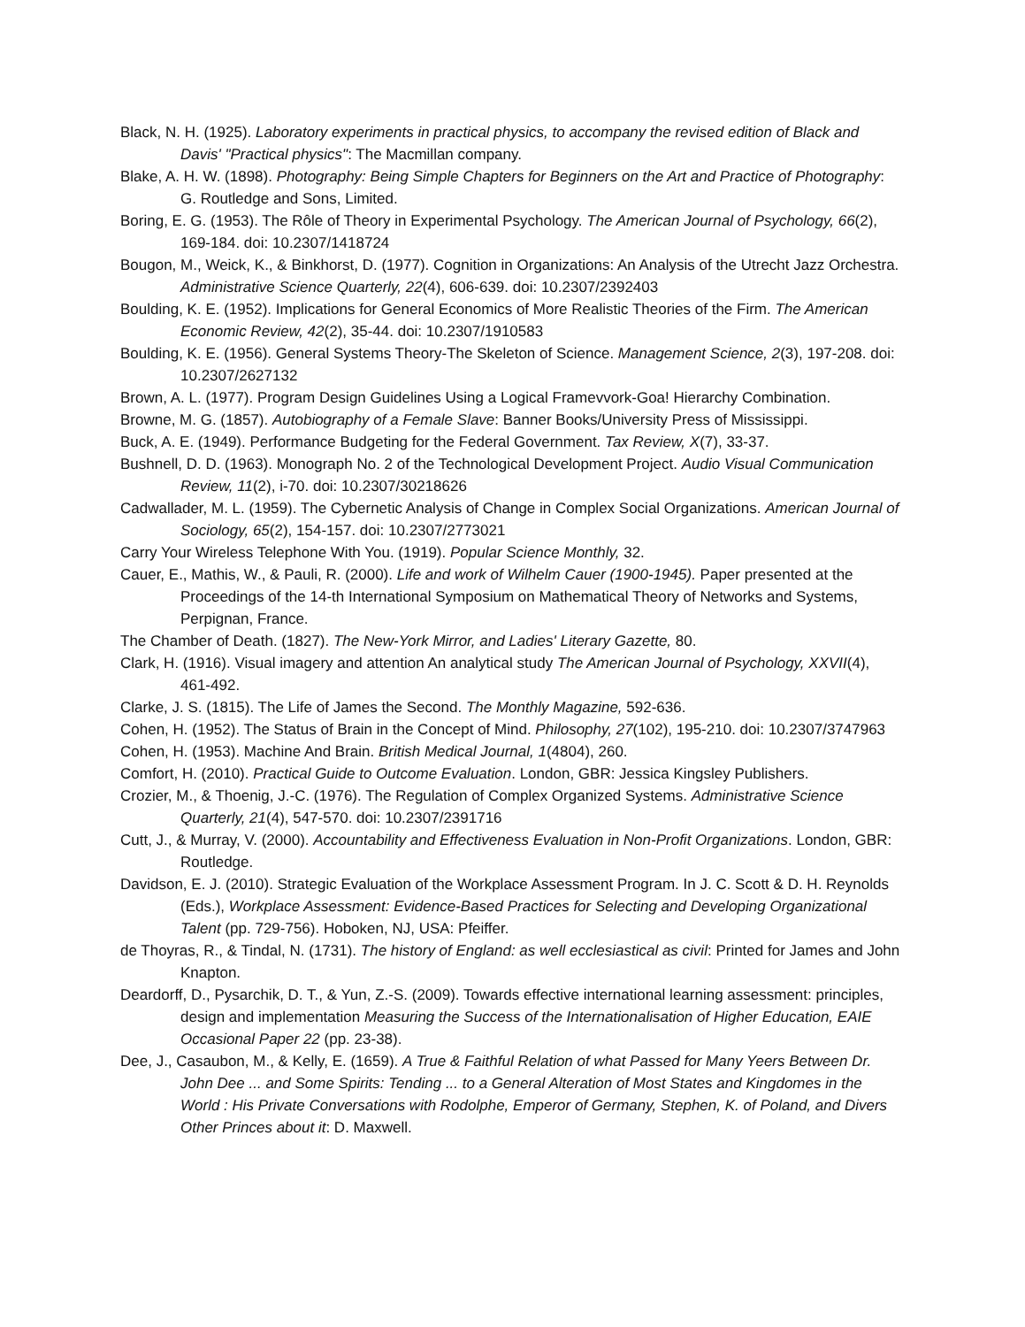Black, N. H. (1925). Laboratory experiments in practical physics, to accompany the revised edition of Black and Davis' "Practical physics": The Macmillan company.
Blake, A. H. W. (1898). Photography: Being Simple Chapters for Beginners on the Art and Practice of Photography: G. Routledge and Sons, Limited.
Boring, E. G. (1953). The Rôle of Theory in Experimental Psychology. The American Journal of Psychology, 66(2), 169-184. doi: 10.2307/1418724
Bougon, M., Weick, K., & Binkhorst, D. (1977). Cognition in Organizations: An Analysis of the Utrecht Jazz Orchestra. Administrative Science Quarterly, 22(4), 606-639. doi: 10.2307/2392403
Boulding, K. E. (1952). Implications for General Economics of More Realistic Theories of the Firm. The American Economic Review, 42(2), 35-44. doi: 10.2307/1910583
Boulding, K. E. (1956). General Systems Theory-The Skeleton of Science. Management Science, 2(3), 197-208. doi: 10.2307/2627132
Brown, A. L. (1977). Program Design Guidelines Using a Logical Framevvork-Goa! Hierarchy Combination.
Browne, M. G. (1857). Autobiography of a Female Slave: Banner Books/University Press of Mississippi.
Buck, A. E. (1949). Performance Budgeting for the Federal Government. Tax Review, X(7), 33-37.
Bushnell, D. D. (1963). Monograph No. 2 of the Technological Development Project. Audio Visual Communication Review, 11(2), i-70. doi: 10.2307/30218626
Cadwallader, M. L. (1959). The Cybernetic Analysis of Change in Complex Social Organizations. American Journal of Sociology, 65(2), 154-157. doi: 10.2307/2773021
Carry Your Wireless Telephone With You. (1919). Popular Science Monthly, 32.
Cauer, E., Mathis, W., & Pauli, R. (2000). Life and work of Wilhelm Cauer (1900-1945). Paper presented at the Proceedings of the 14-th International Symposium on Mathematical Theory of Networks and Systems, Perpignan, France.
The Chamber of Death. (1827). The New-York Mirror, and Ladies' Literary Gazette, 80.
Clark, H. (1916). Visual imagery and attention An analytical study The American Journal of Psychology, XXVII(4), 461-492.
Clarke, J. S. (1815). The Life of James the Second. The Monthly Magazine, 592-636.
Cohen, H. (1952). The Status of Brain in the Concept of Mind. Philosophy, 27(102), 195-210. doi: 10.2307/3747963
Cohen, H. (1953). Machine And Brain. British Medical Journal, 1(4804), 260.
Comfort, H. (2010). Practical Guide to Outcome Evaluation. London, GBR: Jessica Kingsley Publishers.
Crozier, M., & Thoenig, J.-C. (1976). The Regulation of Complex Organized Systems. Administrative Science Quarterly, 21(4), 547-570. doi: 10.2307/2391716
Cutt, J., & Murray, V. (2000). Accountability and Effectiveness Evaluation in Non-Profit Organizations. London, GBR: Routledge.
Davidson, E. J. (2010). Strategic Evaluation of the Workplace Assessment Program. In J. C. Scott & D. H. Reynolds (Eds.), Workplace Assessment: Evidence-Based Practices for Selecting and Developing Organizational Talent (pp. 729-756). Hoboken, NJ, USA: Pfeiffer.
de Thoyras, R., & Tindal, N. (1731). The history of England: as well ecclesiastical as civil: Printed for James and John Knapton.
Deardorff, D., Pysarchik, D. T., & Yun, Z.-S. (2009). Towards effective international learning assessment: principles, design and implementation Measuring the Success of the Internationalisation of Higher Education, EAIE Occasional Paper 22 (pp. 23-38).
Dee, J., Casaubon, M., & Kelly, E. (1659). A True & Faithful Relation of what Passed for Many Yeers Between Dr. John Dee ... and Some Spirits: Tending ... to a General Alteration of Most States and Kingdomes in the World : His Private Conversations with Rodolphe, Emperor of Germany, Stephen, K. of Poland, and Divers Other Princes about it: D. Maxwell.